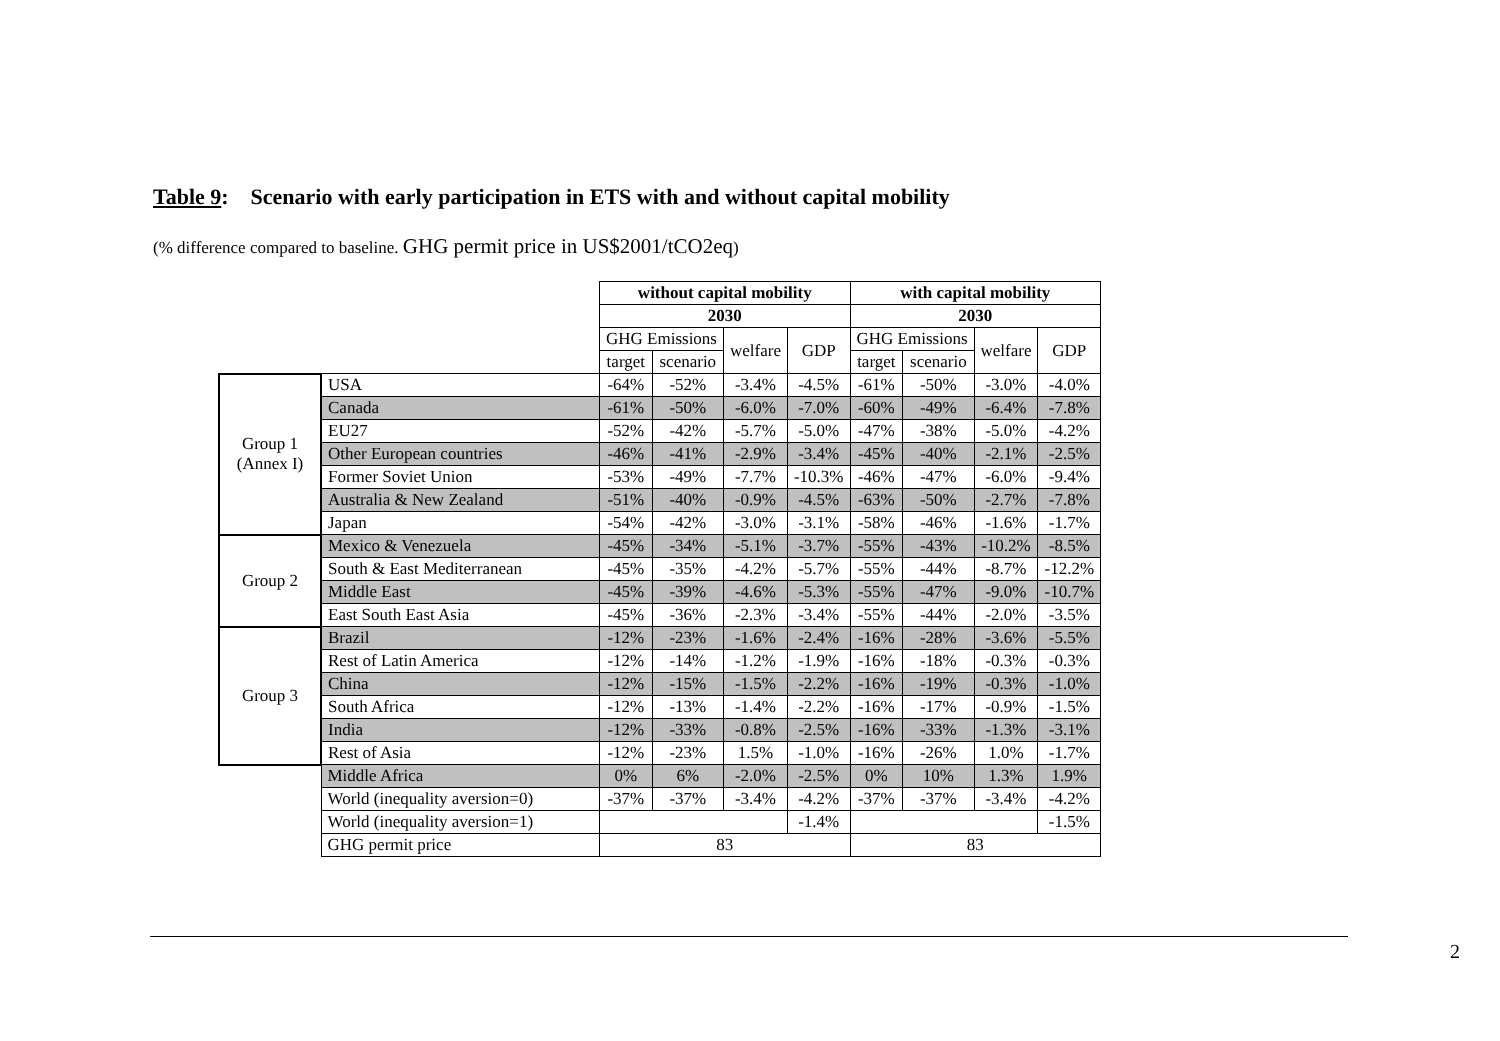Table 9: Scenario with early participation in ETS with and without capital mobility
(% difference compared to baseline. GHG permit price in US$2001/tCO2eq)
| | | without capital mobility | | | | with capital mobility | | | |
| | | 2030 | | | | 2030 | | | |
| | | GHG Emissions | | welfare | GDP | GHG Emissions | | welfare | GDP |
| | | target | scenario | | | target | scenario | | |
| Group 1 (Annex I) | USA | -64% | -52% | -3.4% | -4.5% | -61% | -50% | -3.0% | -4.0% |
| | Canada | -61% | -50% | -6.0% | -7.0% | -60% | -49% | -6.4% | -7.8% |
| | EU27 | -52% | -42% | -5.7% | -5.0% | -47% | -38% | -5.0% | -4.2% |
| | Other European countries | -46% | -41% | -2.9% | -3.4% | -45% | -40% | -2.1% | -2.5% |
| | Former Soviet Union | -53% | -49% | -7.7% | -10.3% | -46% | -47% | -6.0% | -9.4% |
| | Australia & New Zealand | -51% | -40% | -0.9% | -4.5% | -63% | -50% | -2.7% | -7.8% |
| | Japan | -54% | -42% | -3.0% | -3.1% | -58% | -46% | -1.6% | -1.7% |
| Group 2 | Mexico & Venezuela | -45% | -34% | -5.1% | -3.7% | -55% | -43% | -10.2% | -8.5% |
| | South & East Mediterranean | -45% | -35% | -4.2% | -5.7% | -55% | -44% | -8.7% | -12.2% |
| | Middle East | -45% | -39% | -4.6% | -5.3% | -55% | -47% | -9.0% | -10.7% |
| | East South East Asia | -45% | -36% | -2.3% | -3.4% | -55% | -44% | -2.0% | -3.5% |
| Group 3 | Brazil | -12% | -23% | -1.6% | -2.4% | -16% | -28% | -3.6% | -5.5% |
| | Rest of Latin America | -12% | -14% | -1.2% | -1.9% | -16% | -18% | -0.3% | -0.3% |
| | China | -12% | -15% | -1.5% | -2.2% | -16% | -19% | -0.3% | -1.0% |
| | South Africa | -12% | -13% | -1.4% | -2.2% | -16% | -17% | -0.9% | -1.5% |
| | India | -12% | -33% | -0.8% | -2.5% | -16% | -33% | -1.3% | -3.1% |
| | Rest of Asia | -12% | -23% | 1.5% | -1.0% | -16% | -26% | 1.0% | -1.7% |
| | Middle Africa | 0% | 6% | -2.0% | -2.5% | 0% | 10% | 1.3% | 1.9% |
| | World (inequality aversion=0) | -37% | -37% | -3.4% | -4.2% | -37% | -37% | -3.4% | -4.2% |
| | World (inequality aversion=1) | | | | -1.4% | | | | -1.5% |
| | GHG permit price | 83 | | | | 83 | | | |
2